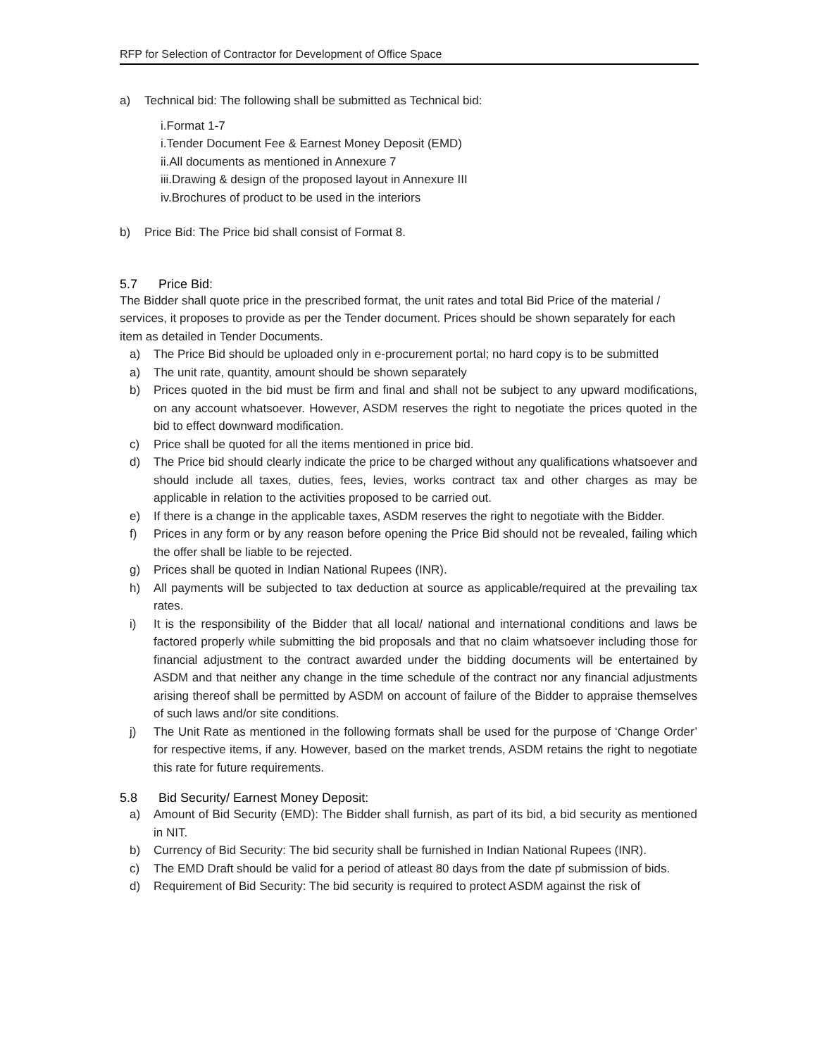RFP for Selection of Contractor for Development of Office Space
a) Technical bid: The following shall be submitted as Technical bid:
i.Format 1-7
i.Tender Document Fee & Earnest Money Deposit (EMD)
ii.All documents as mentioned in Annexure 7
iii.Drawing & design of the proposed layout in Annexure III
iv.Brochures of product to be used in the interiors
b) Price Bid: The Price bid shall consist of Format 8.
5.7 Price Bid:
The Bidder shall quote price in the prescribed format, the unit rates and total Bid Price of the material / services, it proposes to provide as per the Tender document. Prices should be shown separately for each item as detailed in Tender Documents.
a) The Price Bid should be uploaded only in e-procurement portal; no hard copy is to be submitted
a) The unit rate, quantity, amount should be shown separately
b) Prices quoted in the bid must be firm and final and shall not be subject to any upward modifications, on any account whatsoever. However, ASDM reserves the right to negotiate the prices quoted in the bid to effect downward modification.
c) Price shall be quoted for all the items mentioned in price bid.
d) The Price bid should clearly indicate the price to be charged without any qualifications whatsoever and should include all taxes, duties, fees, levies, works contract tax and other charges as may be applicable in relation to the activities proposed to be carried out.
e) If there is a change in the applicable taxes, ASDM reserves the right to negotiate with the Bidder.
f) Prices in any form or by any reason before opening the Price Bid should not be revealed, failing which the offer shall be liable to be rejected.
g) Prices shall be quoted in Indian National Rupees (INR).
h) All payments will be subjected to tax deduction at source as applicable/required at the prevailing tax rates.
i) It is the responsibility of the Bidder that all local/ national and international conditions and laws be factored properly while submitting the bid proposals and that no claim whatsoever including those for financial adjustment to the contract awarded under the bidding documents will be entertained by ASDM and that neither any change in the time schedule of the contract nor any financial adjustments arising thereof shall be permitted by ASDM on account of failure of the Bidder to appraise themselves of such laws and/or site conditions.
j) The Unit Rate as mentioned in the following formats shall be used for the purpose of ‘Change Order’ for respective items, if any. However, based on the market trends, ASDM retains the right to negotiate this rate for future requirements.
5.8 Bid Security/ Earnest Money Deposit:
a) Amount of Bid Security (EMD): The Bidder shall furnish, as part of its bid, a bid security as mentioned in NIT.
b) Currency of Bid Security: The bid security shall be furnished in Indian National Rupees (INR).
c) The EMD Draft should be valid for a period of atleast 80 days from the date pf submission of bids.
d) Requirement of Bid Security: The bid security is required to protect ASDM against the risk of